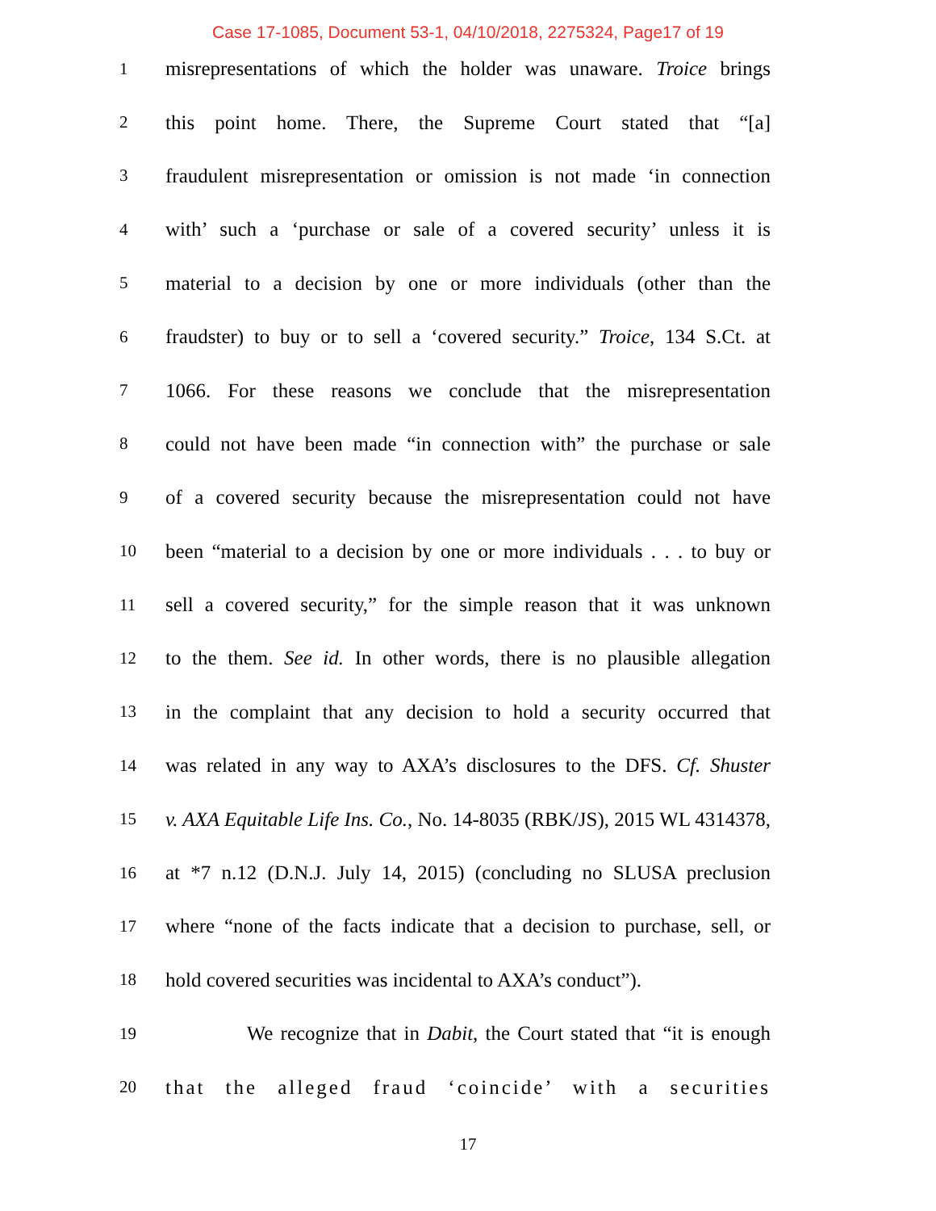Case 17-1085, Document 53-1, 04/10/2018, 2275324, Page17 of 19
1 misrepresentations of which the holder was unaware. Troice brings
2 this point home. There, the Supreme Court stated that “[a]
3 fraudulent misrepresentation or omission is not made ‘in connection
4 with’ such a ‘purchase or sale of a covered security’ unless it is
5 material to a decision by one or more individuals (other than the
6 fraudster) to buy or to sell a ‘covered security.” Troice, 134 S.Ct. at
7 1066. For these reasons we conclude that the misrepresentation
8 could not have been made “in connection with” the purchase or sale
9 of a covered security because the misrepresentation could not have
10 been “material to a decision by one or more individuals . . . to buy or
11 sell a covered security,” for the simple reason that it was unknown
12 to the them. See id. In other words, there is no plausible allegation
13 in the complaint that any decision to hold a security occurred that
14 was related in any way to AXA’s disclosures to the DFS. Cf. Shuster
15 v. AXA Equitable Life Ins. Co., No. 14-8035 (RBK/JS), 2015 WL 4314378,
16 at *7 n.12 (D.N.J. July 14, 2015) (concluding no SLUSA preclusion
17 where “none of the facts indicate that a decision to purchase, sell, or
18 hold covered securities was incidental to AXA’s conduct”).
19 We recognize that in Dabit, the Court stated that “it is enough
20 that the alleged fraud ‘coincide’ with a securities
17